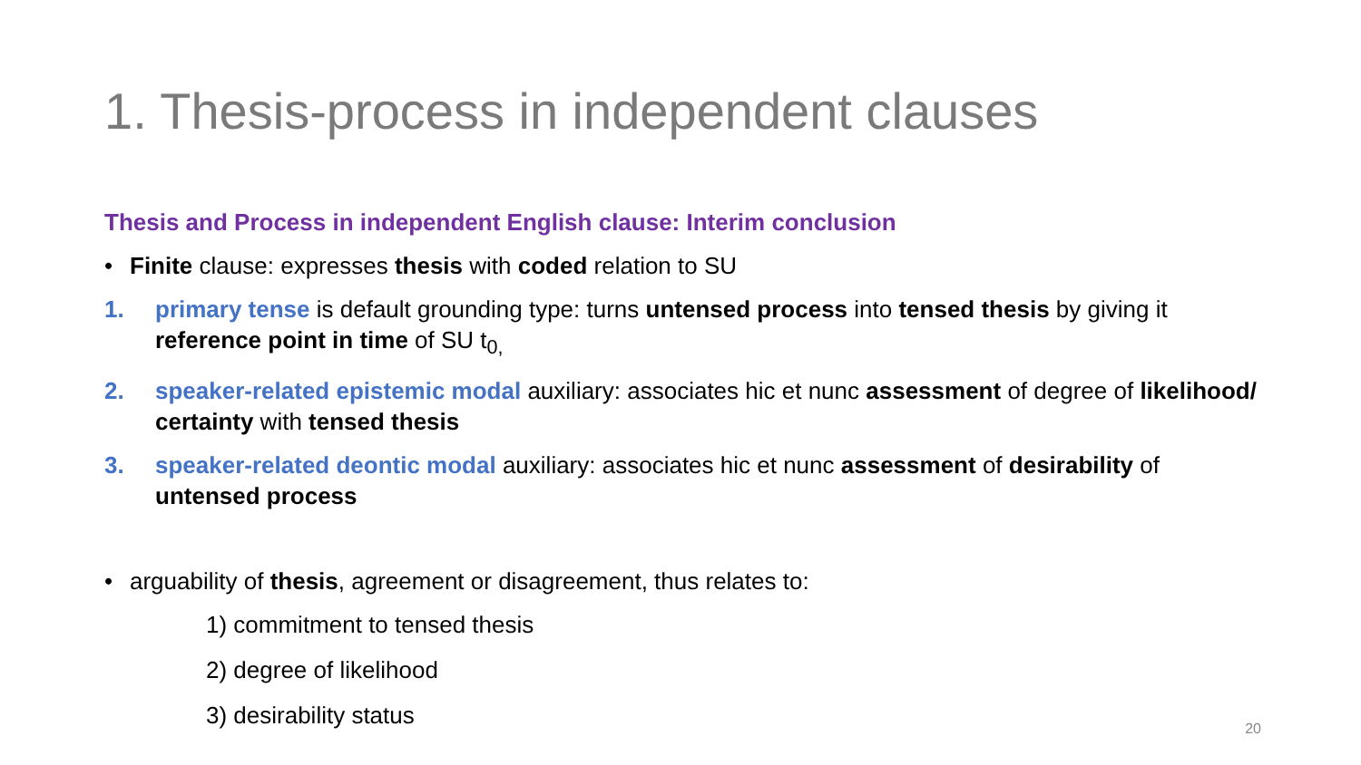1. Thesis-process in independent clauses
Thesis and Process in independent English clause: Interim conclusion
• Finite clause: expresses thesis with coded relation to SU
1. primary tense is default grounding type: turns untensed process into tensed thesis by giving it reference point in time of SU t<sub>0,</sub>
2. speaker-related epistemic modal auxiliary: associates hic et nunc assessment of degree of likelihood/ certainty with tensed thesis
3. speaker-related deontic modal auxiliary: associates hic et nunc assessment of desirability of untensed process
• arguability of thesis, agreement or disagreement, thus relates to:
1) commitment to tensed thesis
2) degree of likelihood
3) desirability status
20